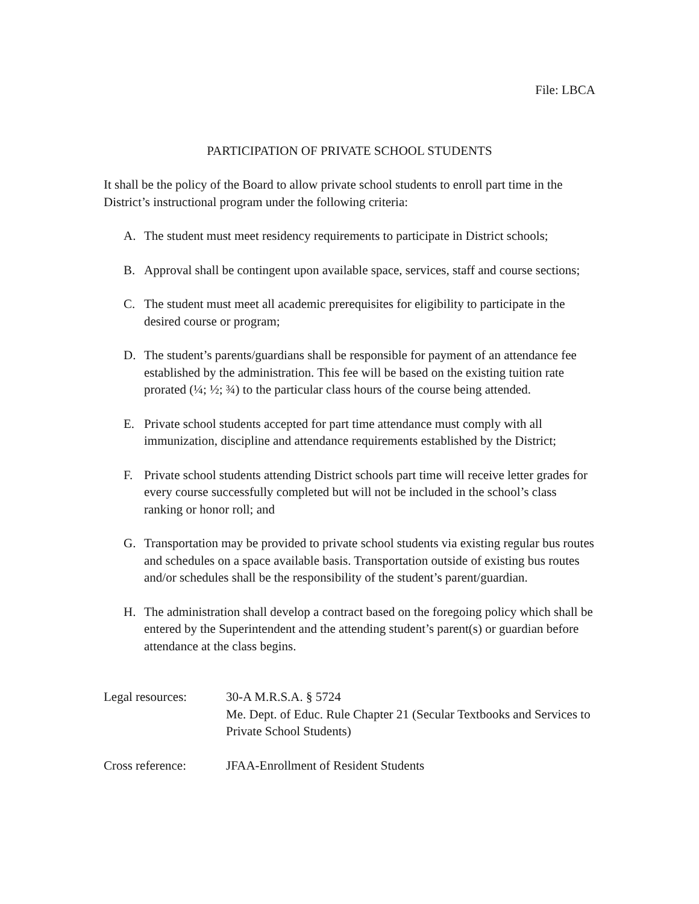File: LBCA
PARTICIPATION OF PRIVATE SCHOOL STUDENTS
It shall be the policy of the Board to allow private school students to enroll part time in the District’s instructional program under the following criteria:
A. The student must meet residency requirements to participate in District schools;
B. Approval shall be contingent upon available space, services, staff and course sections;
C. The student must meet all academic prerequisites for eligibility to participate in the desired course or program;
D. The student’s parents/guardians shall be responsible for payment of an attendance fee established by the administration. This fee will be based on the existing tuition rate prorated (¼; ½; ¾) to the particular class hours of the course being attended.
E. Private school students accepted for part time attendance must comply with all immunization, discipline and attendance requirements established by the District;
F. Private school students attending District schools part time will receive letter grades for every course successfully completed but will not be included in the school’s class ranking or honor roll; and
G. Transportation may be provided to private school students via existing regular bus routes and schedules on a space available basis. Transportation outside of existing bus routes and/or schedules shall be the responsibility of the student’s parent/guardian.
H. The administration shall develop a contract based on the foregoing policy which shall be entered by the Superintendent and the attending student’s parent(s) or guardian before attendance at the class begins.
Legal resources: 30-A M.R.S.A. § 5724
Me. Dept. of Educ. Rule Chapter 21 (Secular Textbooks and Services to Private School Students)
Cross reference: JFAA-Enrollment of Resident Students